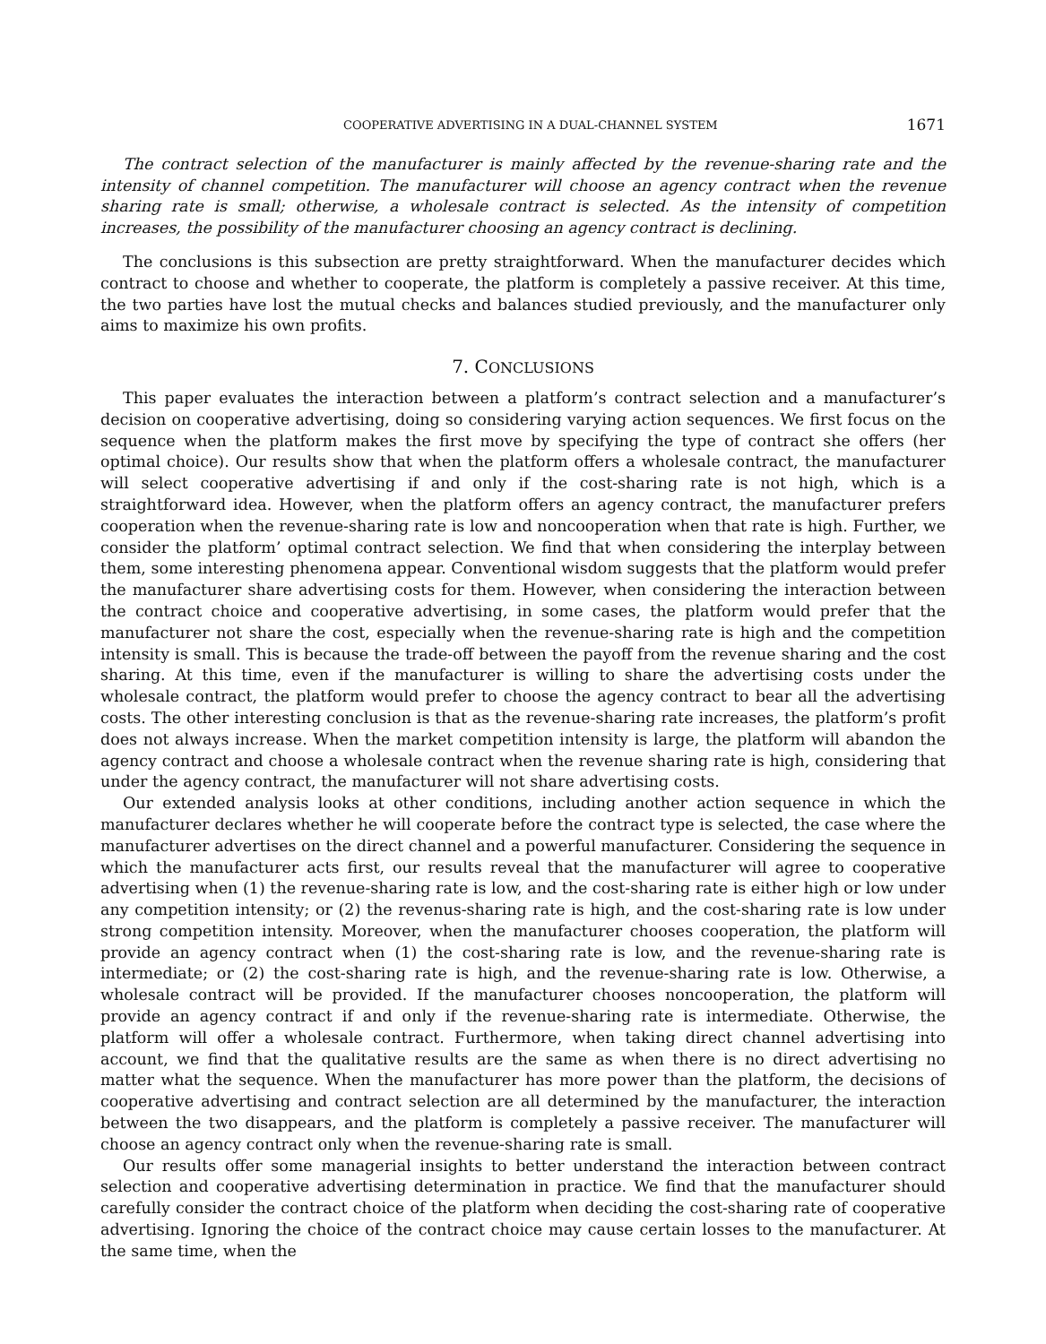COOPERATIVE ADVERTISING IN A DUAL-CHANNEL SYSTEM 1671
The contract selection of the manufacturer is mainly affected by the revenue-sharing rate and the intensity of channel competition. The manufacturer will choose an agency contract when the revenue sharing rate is small; otherwise, a wholesale contract is selected. As the intensity of competition increases, the possibility of the manufacturer choosing an agency contract is declining.
The conclusions is this subsection are pretty straightforward. When the manufacturer decides which contract to choose and whether to cooperate, the platform is completely a passive receiver. At this time, the two parties have lost the mutual checks and balances studied previously, and the manufacturer only aims to maximize his own profits.
7. CONCLUSIONS
This paper evaluates the interaction between a platform’s contract selection and a manufacturer’s decision on cooperative advertising, doing so considering varying action sequences. We first focus on the sequence when the platform makes the first move by specifying the type of contract she offers (her optimal choice). Our results show that when the platform offers a wholesale contract, the manufacturer will select cooperative advertising if and only if the cost-sharing rate is not high, which is a straightforward idea. However, when the platform offers an agency contract, the manufacturer prefers cooperation when the revenue-sharing rate is low and noncooperation when that rate is high. Further, we consider the platform’ optimal contract selection. We find that when considering the interplay between them, some interesting phenomena appear. Conventional wisdom suggests that the platform would prefer the manufacturer share advertising costs for them. However, when considering the interaction between the contract choice and cooperative advertising, in some cases, the platform would prefer that the manufacturer not share the cost, especially when the revenue-sharing rate is high and the competition intensity is small. This is because the trade-off between the payoff from the revenue sharing and the cost sharing. At this time, even if the manufacturer is willing to share the advertising costs under the wholesale contract, the platform would prefer to choose the agency contract to bear all the advertising costs. The other interesting conclusion is that as the revenue-sharing rate increases, the platform’s profit does not always increase. When the market competition intensity is large, the platform will abandon the agency contract and choose a wholesale contract when the revenue sharing rate is high, considering that under the agency contract, the manufacturer will not share advertising costs.
Our extended analysis looks at other conditions, including another action sequence in which the manufacturer declares whether he will cooperate before the contract type is selected, the case where the manufacturer advertises on the direct channel and a powerful manufacturer. Considering the sequence in which the manufacturer acts first, our results reveal that the manufacturer will agree to cooperative advertising when (1) the revenue-sharing rate is low, and the cost-sharing rate is either high or low under any competition intensity; or (2) the revenus-sharing rate is high, and the cost-sharing rate is low under strong competition intensity. Moreover, when the manufacturer chooses cooperation, the platform will provide an agency contract when (1) the cost-sharing rate is low, and the revenue-sharing rate is intermediate; or (2) the cost-sharing rate is high, and the revenue-sharing rate is low. Otherwise, a wholesale contract will be provided. If the manufacturer chooses noncooperation, the platform will provide an agency contract if and only if the revenue-sharing rate is intermediate. Otherwise, the platform will offer a wholesale contract. Furthermore, when taking direct channel advertising into account, we find that the qualitative results are the same as when there is no direct advertising no matter what the sequence. When the manufacturer has more power than the platform, the decisions of cooperative advertising and contract selection are all determined by the manufacturer, the interaction between the two disappears, and the platform is completely a passive receiver. The manufacturer will choose an agency contract only when the revenue-sharing rate is small.
Our results offer some managerial insights to better understand the interaction between contract selection and cooperative advertising determination in practice. We find that the manufacturer should carefully consider the contract choice of the platform when deciding the cost-sharing rate of cooperative advertising. Ignoring the choice of the contract choice may cause certain losses to the manufacturer. At the same time, when the